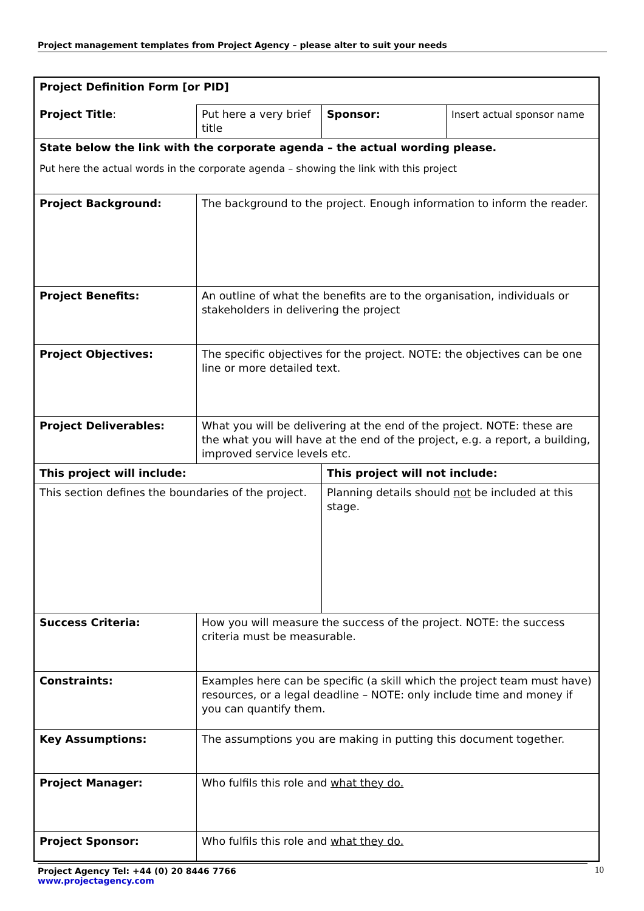Project management templates from Project Agency – please alter to suit your needs
| Project Definition Form [or PID] | | | |
| Project Title : | Put here a very brief title | Sponsor: | Insert actual sponsor name |
| State below the link with the corporate agenda – the actual wording please. Put here the actual words in the corporate agenda – showing the link with this project | | | |
| Project Background: | The background to the project. Enough information to inform the reader. | | |
| Project Benefits: | An outline of what the benefits are to the organisation, individuals or stakeholders in delivering the project | | |
| Project Objectives: | The specific objectives for the project. NOTE: the objectives can be one line or more detailed text. | | |
| Project Deliverables: | What you will be delivering at the end of the project. NOTE: these are the what you will have at the end of the project, e.g. a report, a building, improved service levels etc. | | |
| This project will include: | | This project will not include: | |
| This section defines the boundaries of the project. | | Planning details should not be included at this stage. | |
| Success Criteria: | How you will measure the success of the project. NOTE: the success criteria must be measurable. | | |
| Constraints: | Examples here can be specific (a skill which the project team must have) resources, or a legal deadline – NOTE: only include time and money if you can quantify them. | | |
| Key Assumptions: | The assumptions you are making in putting this document together. | | |
| Project Manager: | Who fulfils this role and what they do. | | |
| Project Sponsor: | Who fulfils this role and what they do. | | |
Project Agency Tel: +44 (0) 20 8446 7766
www.projectagency.com
10